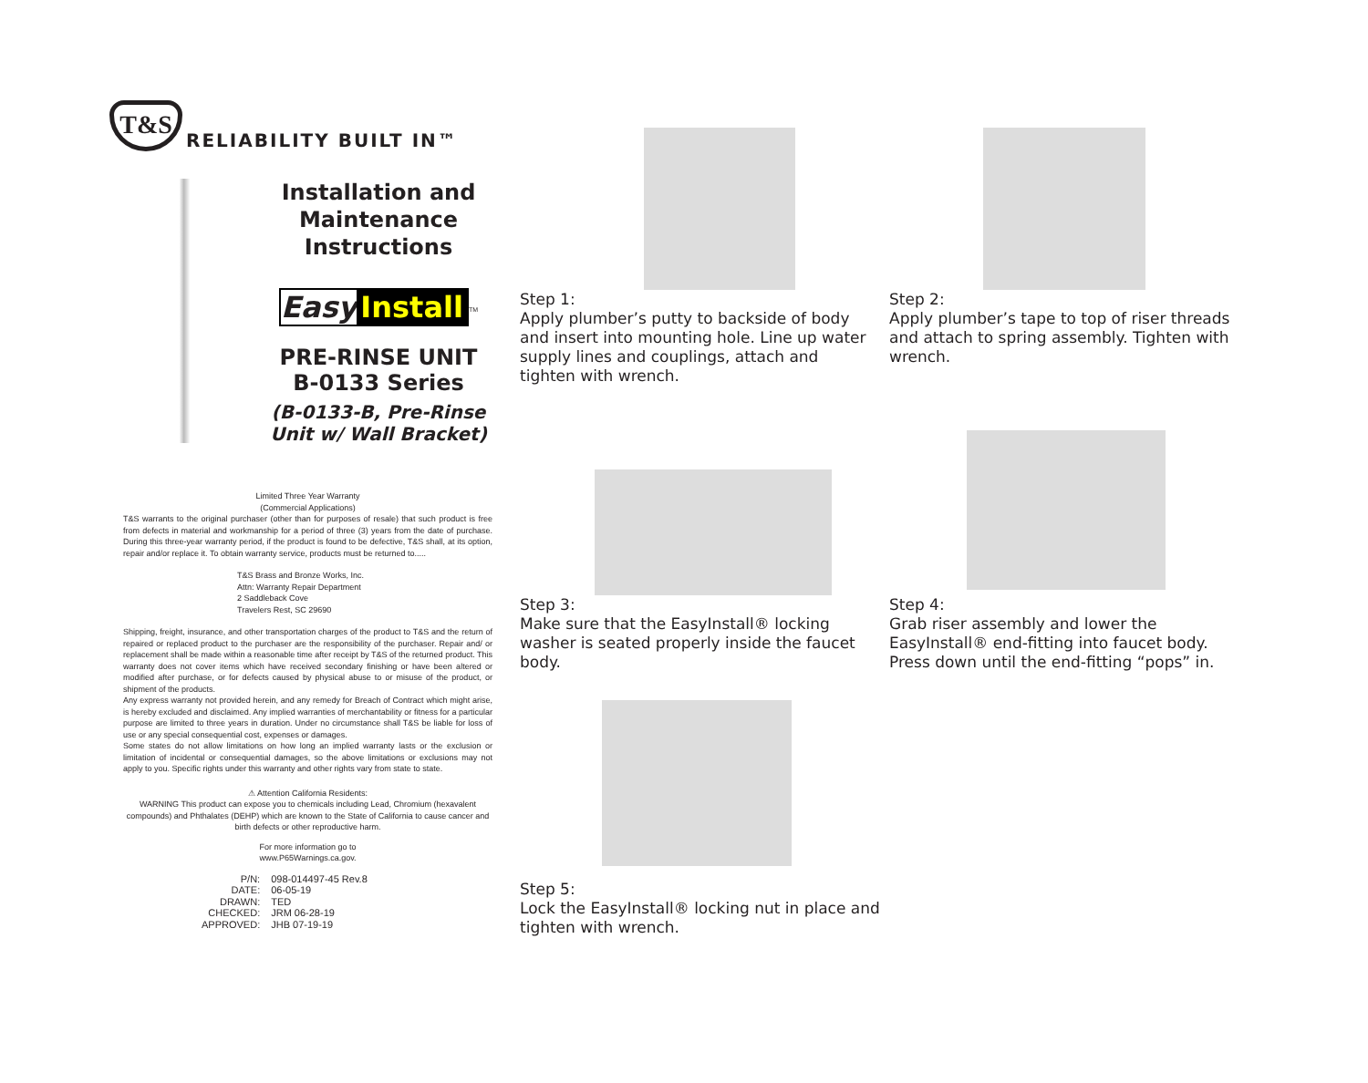T&S
RELIABILITY BUILT IN™
Installation and Maintenance Instructions
Easy Install
<sup>TM</sup>
PRE-RINSE UNIT
B-0133 Series
(B-0133-B, Pre-Rinse Unit w/ Wall Bracket)
Limited Three Year Warranty
(Commercial Applications)
T&S warrants to the original purchaser (other than for purposes of resale) that such product is free from defects in material and workmanship for a period of three (3) years from the date of purchase. During this three-year warranty period, if the product is found to be defective, T&S shall, at its option, repair and/or replace it. To obtain warranty service, products must be returned to.....
T&S Brass and Bronze Works, Inc.
Attn: Warranty Repair Department
2 Saddleback Cove
Travelers Rest, SC 29690
Shipping, freight, insurance, and other transportation charges of the product to T&S and the return of repaired or replaced product to the purchaser are the responsibility of the purchaser. Repair and/ or replacement shall be made within a reasonable time after receipt by T&S of the returned product. This warranty does not cover items which have received secondary finishing or have been altered or modified after purchase, or for defects caused by physical abuse to or misuse of the product, or shipment of the products.
Any express warranty not provided herein, and any remedy for Breach of Contract which might arise, is hereby excluded and disclaimed. Any implied warranties of merchantability or fitness for a particular purpose are limited to three years in duration. Under no circumstance shall T&S be liable for loss of use or any special consequential cost, expenses or damages.
Some states do not allow limitations on how long an implied warranty lasts or the exclusion or limitation of incidental or consequential damages, so the above limitations or exclusions may not apply to you. Specific rights under this warranty and other rights vary from state to state.
⚠ Attention California Residents:
WARNING This product can expose you to chemicals including Lead, Chromium (hexavalent compounds) and Phthalates (DEHP) which are known to the State of California to cause cancer and birth defects or other reproductive harm.
For more information go to
www.P65Warnings.ca.gov.
| P/N: | 098-014497-45 Rev.8 |
| DATE: | 06-05-19 |
| DRAWN: | TED |
| CHECKED: | JRM 06-28-19 |
| APPROVED: | JHB 07-19-19 |
Step 1:
Apply plumber’s putty to backside of body and insert into mounting hole. Line up water supply lines and couplings, attach and tighten with wrench.
Step 2:
Apply plumber’s tape to top of riser threads and attach to spring assembly. Tighten with wrench.
Step 3:
Make sure that the EasyInstall® locking washer is seated properly inside the faucet body.
Step 4:
Grab riser assembly and lower the EasyInstall® end-fitting into faucet body. Press down until the end-fitting “pops” in.
Step 5:
Lock the EasyInstall® locking nut in place and tighten with wrench.